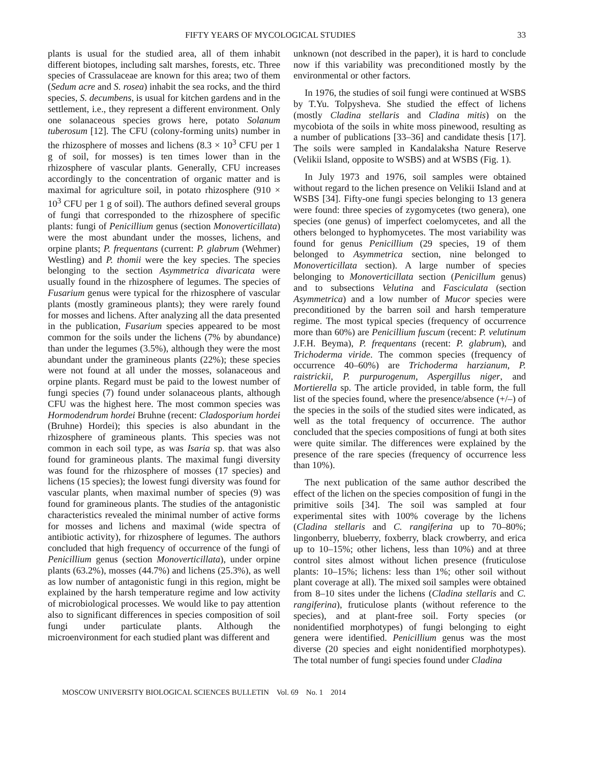FIFTY YEARS OF MYCOLOGICAL STUDIES 33
plants is usual for the studied area, all of them inhabit different biotopes, including salt marshes, forests, etc. Three species of Crassulaceae are known for this area; two of them (Sedum acre and S. rosea) inhabit the sea rocks, and the third species, S. decumbens, is usual for kitchen gardens and in the settlement, i.e., they represent a different environment. Only one solanaceous species grows here, potato Solanum tuberosum [12]. The CFU (colony-forming units) number in the rhizosphere of mosses and lichens (8.3 × 10<sup>3</sup> CFU per 1 g of soil, for mosses) is ten times lower than in the rhizosphere of vascular plants. Generally, CFU increases accordingly to the concentration of organic matter and is maximal for agriculture soil, in potato rhizosphere (910 × 10<sup>3</sup> CFU per 1 g of soil). The authors defined several groups of fungi that corresponded to the rhizosphere of specific plants: fungi of Penicillium genus (section Monoverticillata) were the most abundant under the mosses, lichens, and orpine plants; P. frequentans (current: P. glabrum (Wehmer) Westling) and P. thomii were the key species. The species belonging to the section Asymmetrica divaricata were usually found in the rhizosphere of legumes. The species of Fusarium genus were typical for the rhizosphere of vascular plants (mostly gramineous plants); they were rarely found for mosses and lichens. After analyzing all the data presented in the publication, Fusarium species appeared to be most common for the soils under the lichens (7% by abundance) than under the legumes (3.5%), although they were the most abundant under the gramineous plants (22%); these species were not found at all under the mosses, solanaceous and orpine plants. Regard must be paid to the lowest number of fungi species (7) found under solanaceous plants, although CFU was the highest here. The most common species was Hormodendrum hordei Bruhne (recent: Cladosporium hordei (Bruhne) Hordei); this species is also abundant in the rhizosphere of gramineous plants. This species was not common in each soil type, as was Isaria sp. that was also found for gramineous plants. The maximal fungi diversity was found for the rhizosphere of mosses (17 species) and lichens (15 species); the lowest fungi diversity was found for vascular plants, when maximal number of species (9) was found for gramineous plants. The studies of the antagonistic characteristics revealed the minimal number of active forms for mosses and lichens and maximal (wide spectra of antibiotic activity), for rhizosphere of legumes. The authors concluded that high frequency of occurrence of the fungi of Penicillium genus (section Monoverticillata), under orpine plants (63.2%), mosses (44.7%) and lichens (25.3%), as well as low number of antagonistic fungi in this region, might be explained by the harsh temperature regime and low activity of microbiological processes. We would like to pay attention also to significant differences in species composition of soil fungi under particulate plants. Although the microenvironment for each studied plant was different and
unknown (not described in the paper), it is hard to conclude now if this variability was preconditioned mostly by the environmental or other factors.
In 1976, the studies of soil fungi were continued at WSBS by T.Yu. Tolpysheva. She studied the effect of lichens (mostly Cladina stellaris and Cladina mitis) on the mycobiota of the soils in white moss pinewood, resulting as a number of publications [33–36] and candidate thesis [17]. The soils were sampled in Kandalaksha Nature Reserve (Velikii Island, opposite to WSBS) and at WSBS (Fig. 1).
In July 1973 and 1976, soil samples were obtained without regard to the lichen presence on Velikii Island and at WSBS [34]. Fifty-one fungi species belonging to 13 genera were found: three species of zygomycetes (two genera), one species (one genus) of imperfect coelomycetes, and all the others belonged to hyphomycetes. The most variability was found for genus Penicillium (29 species, 19 of them belonged to Asymmetrica section, nine belonged to Monoverticillata section). A large number of species belonging to Monoverticillata section (Penicillum genus) and to subsections Velutina and Fasciculata (section Asymmetrica) and a low number of Mucor species were preconditioned by the barren soil and harsh temperature regime. The most typical species (frequency of occurrence more than 60%) are Penicillium fuscum (recent: P. velutinum J.F.H. Beyma), P. frequentans (recent: P. glabrum), and Trichoderma viride. The common species (frequency of occurrence 40–60%) are Trichoderma harzianum, P. raistrickii, P. purpurogenum, Aspergillus niger, and Mortierella sp. The article provided, in table form, the full list of the species found, where the presence/absence (+/–) of the species in the soils of the studied sites were indicated, as well as the total frequency of occurrence. The author concluded that the species compositions of fungi at both sites were quite similar. The differences were explained by the presence of the rare species (frequency of occurrence less than 10%).
The next publication of the same author described the effect of the lichen on the species composition of fungi in the primitive soils [34]. The soil was sampled at four experimental sites with 100% coverage by the lichens (Cladina stellaris and C. rangiferina up to 70–80%; lingonberry, blueberry, foxberry, black crowberry, and erica up to 10–15%; other lichens, less than 10%) and at three control sites almost without lichen presence (fruticulose plants: 10–15%; lichens: less than 1%; other soil without plant coverage at all). The mixed soil samples were obtained from 8–10 sites under the lichens (Cladina stellaris and C. rangiferina), fruticulose plants (without reference to the species), and at plant-free soil. Forty species (or nonidentified morphotypes) of fungi belonging to eight genera were identified. Penicillium genus was the most diverse (20 species and eight nonidentified morphotypes). The total number of fungi species found under Cladina
MOSCOW UNIVERSITY BIOLOGICAL SCIENCES BULLETIN Vol. 69 No. 1 2014